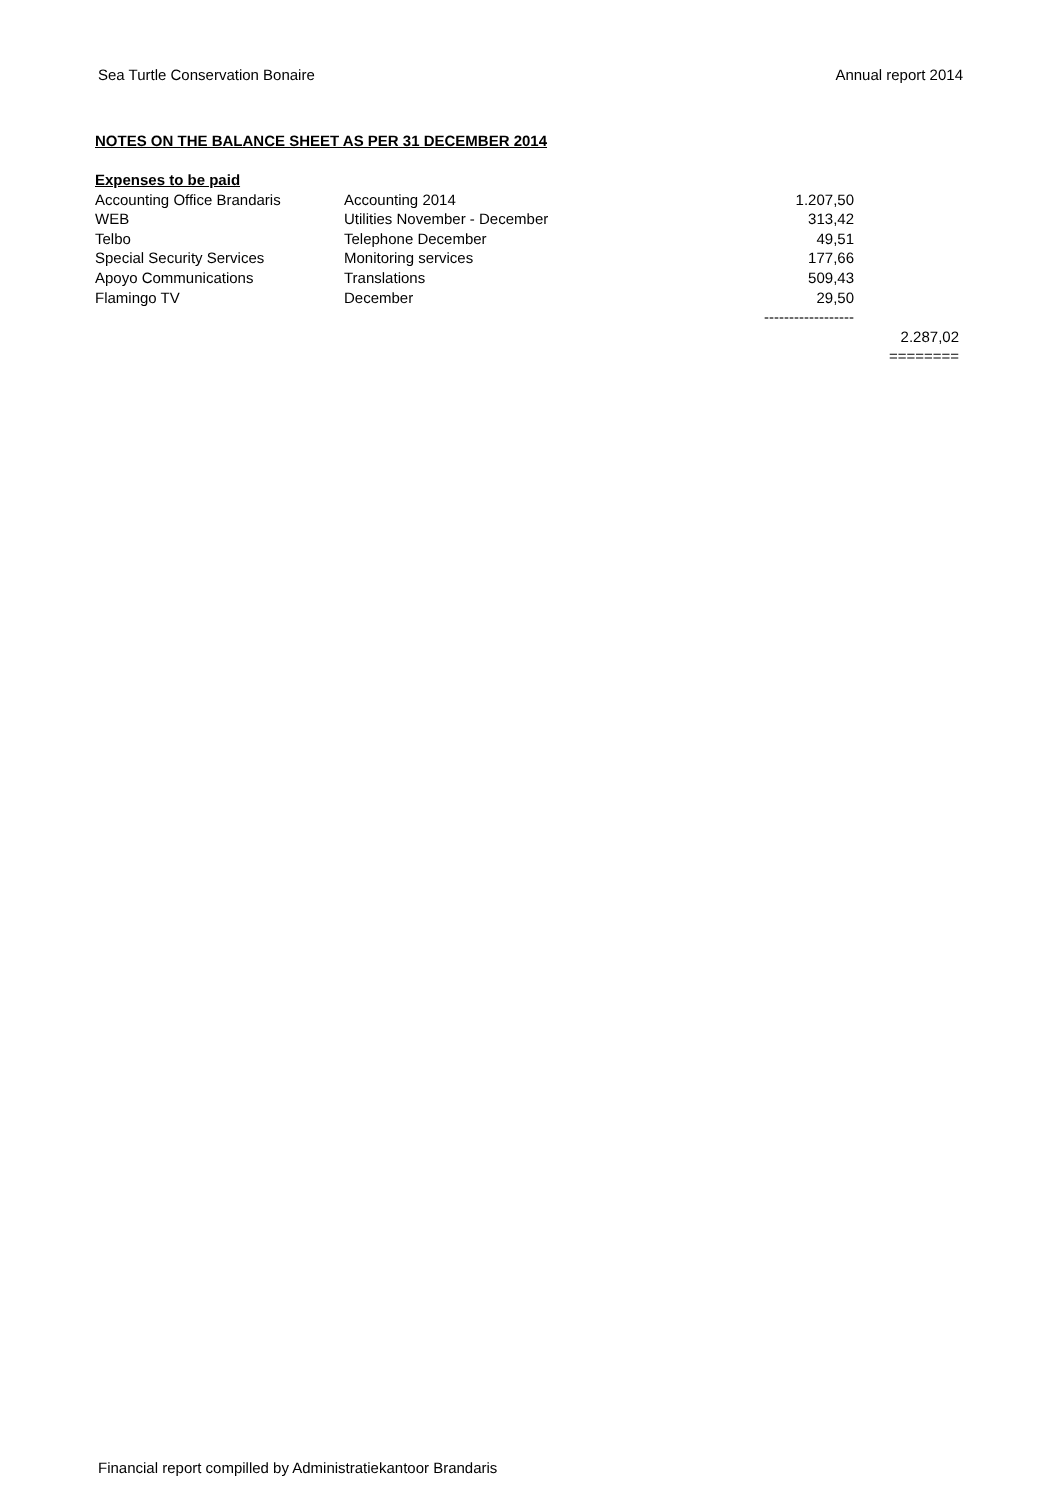Sea Turtle Conservation Bonaire Annual report 2014
NOTES ON THE BALANCE SHEET AS PER 31 DECEMBER 2014
| Expenses to be paid | | | |
| Accounting Office Brandaris | Accounting 2014 | 1.207,50 | |
| WEB | Utilities November - December | 313,42 | |
| Telbo | Telephone December | 49,51 | |
| Special Security Services | Monitoring services | 177,66 | |
| Apoyo Communications | Translations | 509,43 | |
| Flamingo TV | December | 29,50 | |
| | | ------------------ | |
| | | | 2.287,02 |
| | | | ======== |
Financial report compilled by Administratiekantoor Brandaris